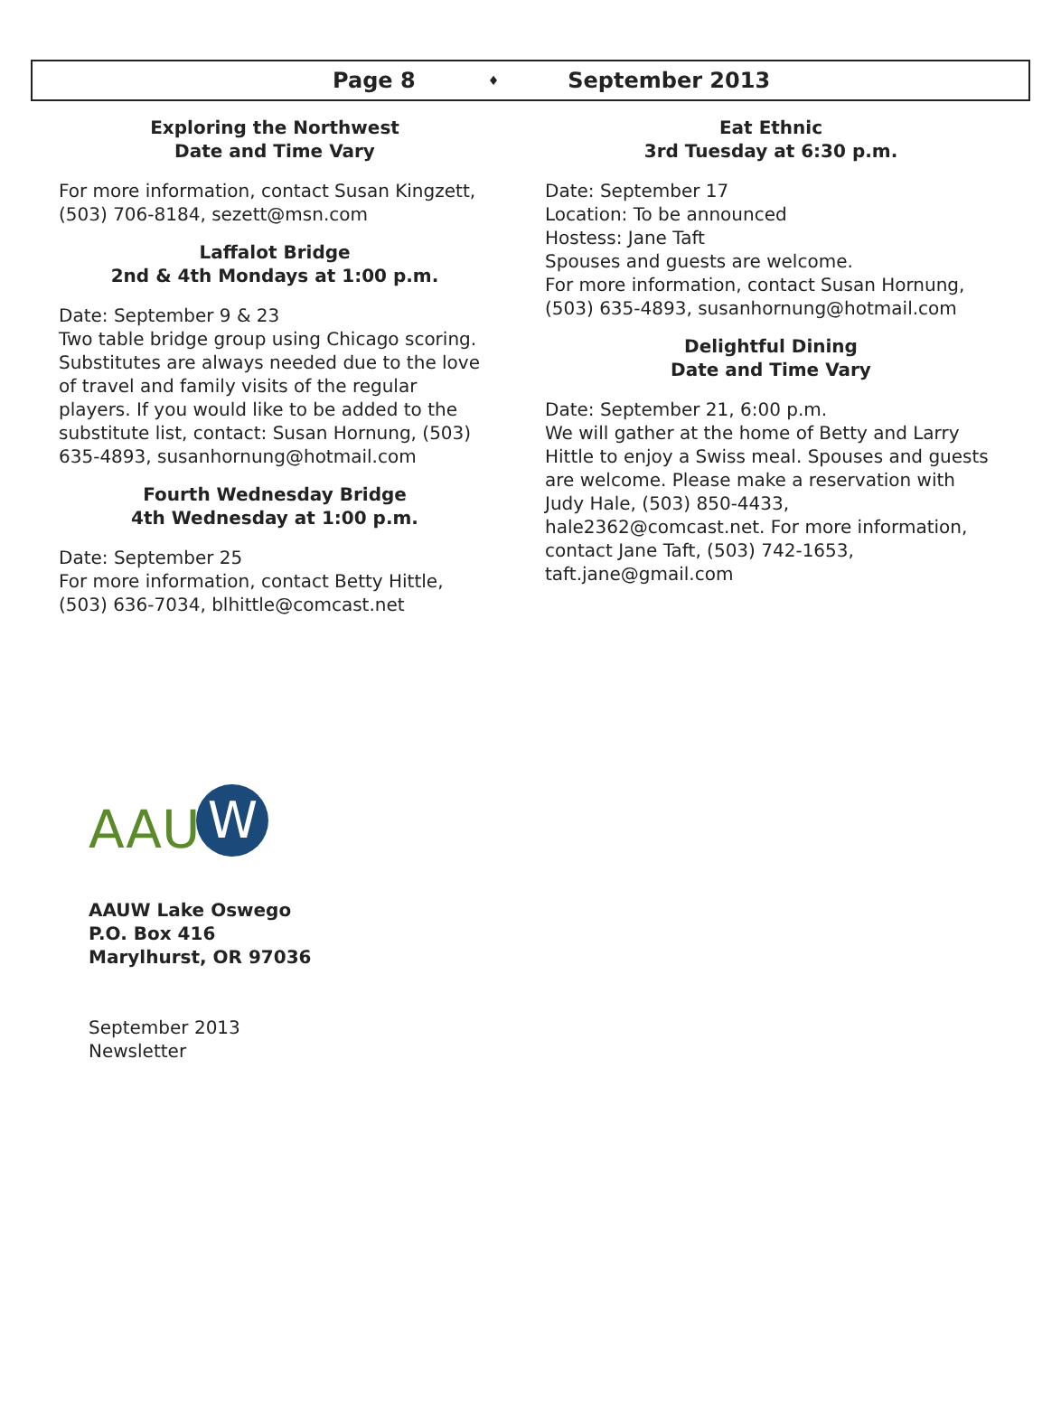Page 8 ♦ September 2013
Exploring the Northwest
Date and Time Vary
For more information, contact Susan Kingzett, (503) 706-8184, sezett@msn.com
Laffalot Bridge
2nd & 4th Mondays at 1:00 p.m.
Date: September 9 & 23
Two table bridge group using Chicago scoring. Substitutes are always needed due to the love of travel and family visits of the regular players. If you would like to be added to the substitute list, contact: Susan Hornung, (503) 635-4893, susanhornung@hotmail.com
Fourth Wednesday Bridge
4th Wednesday at 1:00 p.m.
Date: September 25
For more information, contact Betty Hittle, (503) 636-7034, blhittle@comcast.net
Eat Ethnic
3rd Tuesday at 6:30 p.m.
Date: September 17
Location: To be announced
Hostess: Jane Taft
Spouses and guests are welcome.
For more information, contact Susan Hornung, (503) 635-4893, susanhornung@hotmail.com
Delightful Dining
Date and Time Vary
Date: September 21, 6:00 p.m.
We will gather at the home of Betty and Larry Hittle to enjoy a Swiss meal. Spouses and guests are welcome. Please make a reservation with Judy Hale, (503) 850-4433, hale2362@comcast.net. For more information, contact Jane Taft, (503) 742-1653, taft.jane@gmail.com
AAU W
AAUW Lake Oswego
P.O. Box 416
Marylhurst, OR 97036
September 2013
Newsletter